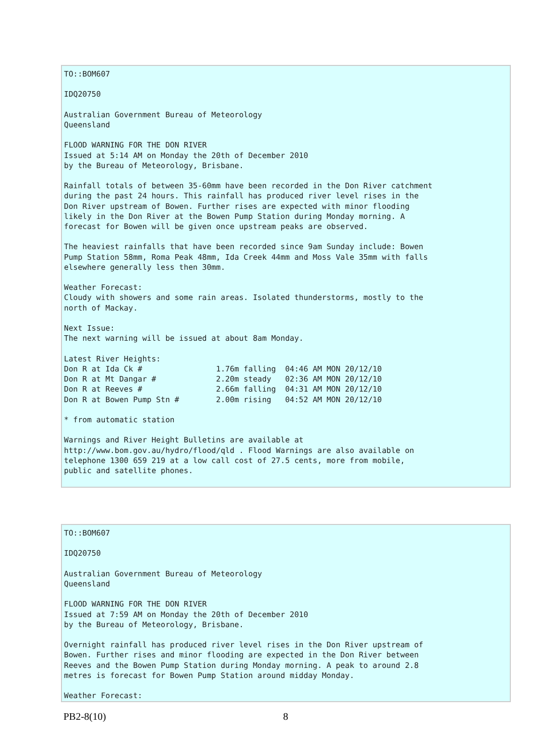TO::BOM607

IDQ20750

Australian Government Bureau of Meteorology
Queensland

FLOOD WARNING FOR THE DON RIVER
Issued at 5:14 AM on Monday the 20th of December 2010
by the Bureau of Meteorology, Brisbane.

Rainfall totals of between 35-60mm have been recorded in the Don River catchment
during the past 24 hours. This rainfall has produced river level rises in the
Don River upstream of Bowen. Further rises are expected with minor flooding
likely in the Don River at the Bowen Pump Station during Monday morning. A
forecast for Bowen will be given once upstream peaks are observed.

The heaviest rainfalls that have been recorded since 9am Sunday include: Bowen
Pump Station 58mm, Roma Peak 48mm, Ida Creek 44mm and Moss Vale 35mm with falls
elsewhere generally less then 30mm.

Weather Forecast:
Cloudy with showers and some rain areas. Isolated thunderstorms, mostly to the
north of Mackay.

Next Issue:
The next warning will be issued at about 8am Monday.

Latest River Heights:
Don R at Ida Ck #                1.76m falling  04:46 AM MON 20/12/10
Don R at Mt Dangar #             2.20m steady   02:36 AM MON 20/12/10
Don R at Reeves #                2.66m falling  04:31 AM MON 20/12/10
Don R at Bowen Pump Stn #        2.00m rising   04:52 AM MON 20/12/10

* from automatic station

Warnings and River Height Bulletins are available at
http://www.bom.gov.au/hydro/flood/qld . Flood Warnings are also available on
telephone 1300 659 219 at a low call cost of 27.5 cents, more from mobile,
public and satellite phones.
TO::BOM607

IDQ20750

Australian Government Bureau of Meteorology
Queensland

FLOOD WARNING FOR THE DON RIVER
Issued at 7:59 AM on Monday the 20th of December 2010
by the Bureau of Meteorology, Brisbane.

Overnight rainfall has produced river level rises in the Don River upstream of
Bowen. Further rises and minor flooding are expected in the Don River between
Reeves and the Bowen Pump Station during Monday morning. A peak to around 2.8
metres is forecast for Bowen Pump Station around midday Monday.

Weather Forecast:
PB2-8(10) 8